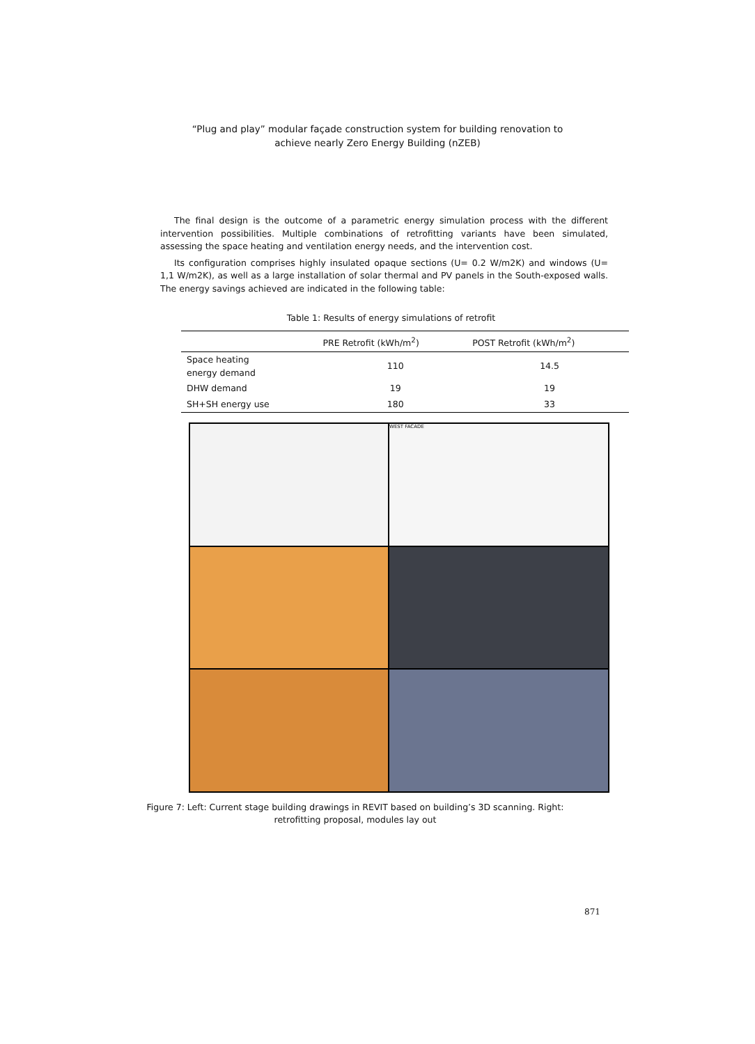“Plug and play” modular façade construction system for building renovation to
achieve nearly Zero Energy Building (nZEB)
The final design is the outcome of a parametric energy simulation process with the different intervention possibilities. Multiple combinations of retrofitting variants have been simulated, assessing the space heating and ventilation energy needs, and the intervention cost.
Its configuration comprises highly insulated opaque sections (U= 0.2 W/m2K) and windows (U= 1,1 W/m2K), as well as a large installation of solar thermal and PV panels in the South-exposed walls. The energy savings achieved are indicated in the following table:
Table 1: Results of energy simulations of retrofit
| | PRE Retrofit (kWh/m<sup>2</sup>) | POST Retrofit (kWh/m<sup>2</sup>) |
| --- | --- | --- |
| Space heating energy demand | 110 | 14.5 |
| DHW demand | 19 | 19 |
| SH+SH energy use | 180 | 33 |
WEST FACADE
Figure 7: Left: Current stage building drawings in REVIT based on building’s 3D scanning. Right:
retrofitting proposal, modules lay out
871